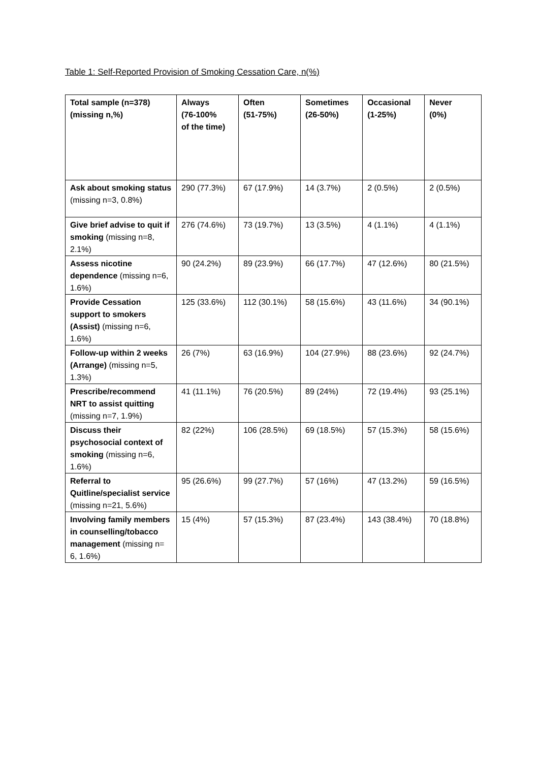Table 1: Self-Reported Provision of Smoking Cessation Care, n(%)
| Total sample (n=378) (missing n,%) | Always (76-100% of the time) | Often (51-75%) | Sometimes (26-50%) | Occasional (1-25%) | Never (0%) |
| --- | --- | --- | --- | --- | --- |
| Ask about smoking status (missing n=3, 0.8%) | 290 (77.3%) | 67 (17.9%) | 14 (3.7%) | 2 (0.5%) | 2 (0.5%) |
| Give brief advise to quit if smoking (missing n=8, 2.1%) | 276 (74.6%) | 73 (19.7%) | 13 (3.5%) | 4 (1.1%) | 4 (1.1%) |
| Assess nicotine dependence (missing n=6, 1.6%) | 90 (24.2%) | 89 (23.9%) | 66 (17.7%) | 47 (12.6%) | 80 (21.5%) |
| Provide Cessation support to smokers (Assist) (missing n=6, 1.6%) | 125 (33.6%) | 112 (30.1%) | 58 (15.6%) | 43 (11.6%) | 34 (90.1%) |
| Follow-up within 2 weeks (Arrange) (missing n=5, 1.3%) | 26 (7%) | 63 (16.9%) | 104 (27.9%) | 88 (23.6%) | 92 (24.7%) |
| Prescribe/recommend NRT to assist quitting (missing n=7, 1.9%) | 41 (11.1%) | 76 (20.5%) | 89 (24%) | 72 (19.4%) | 93 (25.1%) |
| Discuss their psychosocial context of smoking (missing n=6, 1.6%) | 82 (22%) | 106 (28.5%) | 69 (18.5%) | 57 (15.3%) | 58 (15.6%) |
| Referral to Quitline/specialist service (missing n=21, 5.6%) | 95 (26.6%) | 99 (27.7%) | 57 (16%) | 47 (13.2%) | 59 (16.5%) |
| Involving family members in counselling/tobacco management (missing n= 6, 1.6%) | 15 (4%) | 57 (15.3%) | 87 (23.4%) | 143 (38.4%) | 70 (18.8%) |